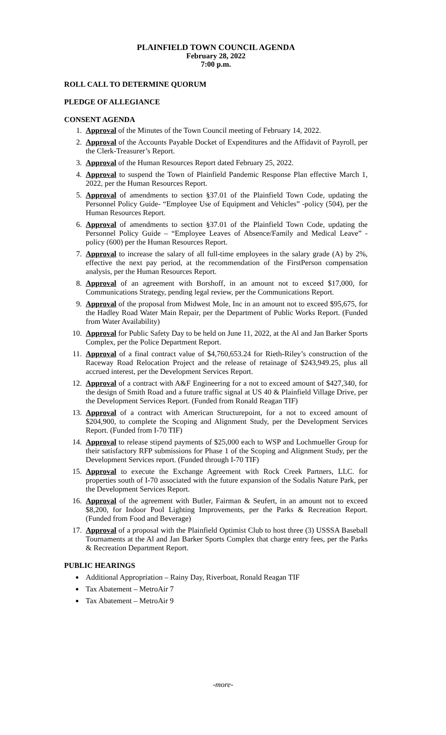PLAINFIELD TOWN COUNCIL AGENDA
February 28, 2022
7:00 p.m.
ROLL CALL TO DETERMINE QUORUM
PLEDGE OF ALLEGIANCE
CONSENT AGENDA
1. Approval of the Minutes of the Town Council meeting of February 14, 2022.
2. Approval of the Accounts Payable Docket of Expenditures and the Affidavit of Payroll, per the Clerk-Treasurer’s Report.
3. Approval of the Human Resources Report dated February 25, 2022.
4. Approval to suspend the Town of Plainfield Pandemic Response Plan effective March 1, 2022, per the Human Resources Report.
5. Approval of amendments to section §37.01 of the Plainfield Town Code, updating the Personnel Policy Guide- “Employee Use of Equipment and Vehicles” -policy (504), per the Human Resources Report.
6. Approval of amendments to section §37.01 of the Plainfield Town Code, updating the Personnel Policy Guide – “Employee Leaves of Absence/Family and Medical Leave” - policy (600) per the Human Resources Report.
7. Approval to increase the salary of all full-time employees in the salary grade (A) by 2%, effective the next pay period, at the recommendation of the FirstPerson compensation analysis, per the Human Resources Report.
8. Approval of an agreement with Borshoff, in an amount not to exceed $17,000, for Communications Strategy, pending legal review, per the Communications Report.
9. Approval of the proposal from Midwest Mole, Inc in an amount not to exceed $95,675, for the Hadley Road Water Main Repair, per the Department of Public Works Report. (Funded from Water Availability)
10. Approval for Public Safety Day to be held on June 11, 2022, at the Al and Jan Barker Sports Complex, per the Police Department Report.
11. Approval of a final contract value of $4,760,653.24 for Rieth-Riley’s construction of the Raceway Road Relocation Project and the release of retainage of $243,949.25, plus all accrued interest, per the Development Services Report.
12. Approval of a contract with A&F Engineering for a not to exceed amount of $427,340, for the design of Smith Road and a future traffic signal at US 40 & Plainfield Village Drive, per the Development Services Report. (Funded from Ronald Reagan TIF)
13. Approval of a contract with American Structurepoint, for a not to exceed amount of $204,900, to complete the Scoping and Alignment Study, per the Development Services Report. (Funded from I-70 TIF)
14. Approval to release stipend payments of $25,000 each to WSP and Lochmueller Group for their satisfactory RFP submissions for Phase 1 of the Scoping and Alignment Study, per the Development Services report. (Funded through I-70 TIF)
15. Approval to execute the Exchange Agreement with Rock Creek Partners, LLC. for properties south of I-70 associated with the future expansion of the Sodalis Nature Park, per the Development Services Report.
16. Approval of the agreement with Butler, Fairman & Seufert, in an amount not to exceed $8,200, for Indoor Pool Lighting Improvements, per the Parks & Recreation Report. (Funded from Food and Beverage)
17. Approval of a proposal with the Plainfield Optimist Club to host three (3) USSSA Baseball Tournaments at the Al and Jan Barker Sports Complex that charge entry fees, per the Parks & Recreation Department Report.
PUBLIC HEARINGS
Additional Appropriation – Rainy Day, Riverboat, Ronald Reagan TIF
Tax Abatement – MetroAir 7
Tax Abatement – MetroAir 9
-more-